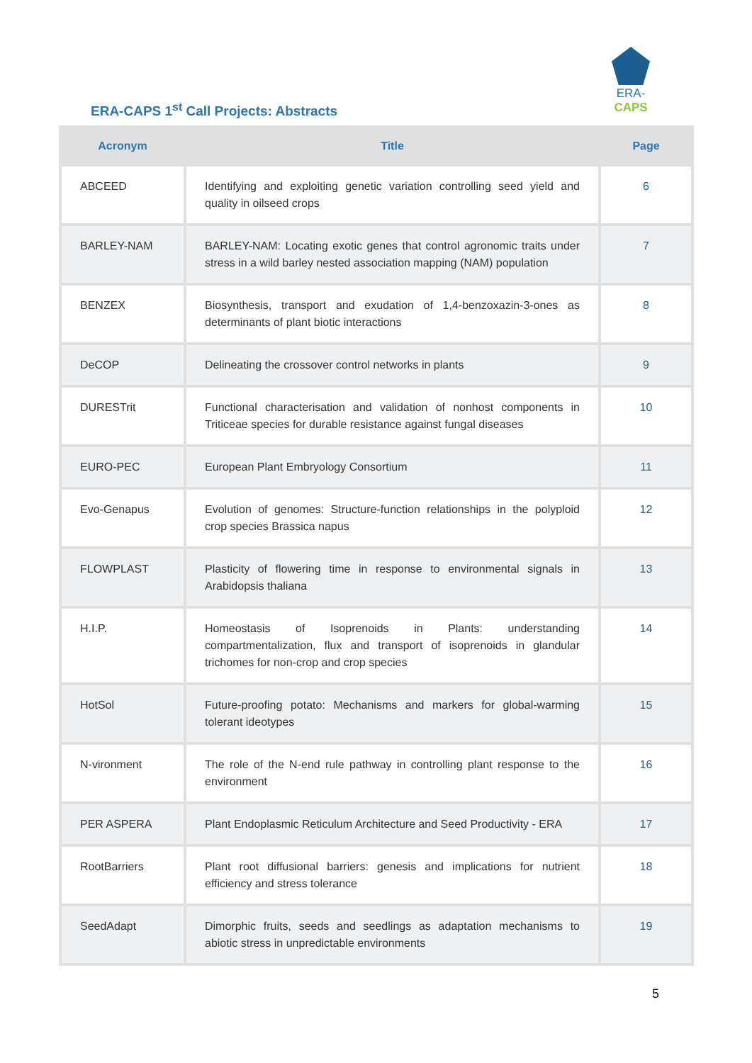ERA-CAPS
ERA-CAPS 1<sup>st</sup> Call Projects: Abstracts
| Acronym | Title | Page |
| --- | --- | --- |
| ABCEED | Identifying and exploiting genetic variation controlling seed yield and quality in oilseed crops | 6 |
| BARLEY-NAM | BARLEY-NAM: Locating exotic genes that control agronomic traits under stress in a wild barley nested association mapping (NAM) population | 7 |
| BENZEX | Biosynthesis, transport and exudation of 1,4-benzoxazin-3-ones as determinants of plant biotic interactions | 8 |
| DeCOP | Delineating the crossover control networks in plants | 9 |
| DURESTrit | Functional characterisation and validation of nonhost components in Triticeae species for durable resistance against fungal diseases | 10 |
| EURO-PEC | European Plant Embryology Consortium | 11 |
| Evo-Genapus | Evolution of genomes: Structure-function relationships in the polyploid crop species Brassica napus | 12 |
| FLOWPLAST | Plasticity of flowering time in response to environmental signals in Arabidopsis thaliana | 13 |
| H.I.P. | Homeostasis of Isoprenoids in Plants: understanding compartmentalization, flux and transport of isoprenoids in glandular trichomes for non-crop and crop species | 14 |
| HotSol | Future-proofing potato: Mechanisms and markers for global-warming tolerant ideotypes | 15 |
| N-vironment | The role of the N-end rule pathway in controlling plant response to the environment | 16 |
| PER ASPERA | Plant Endoplasmic Reticulum Architecture and Seed Productivity - ERA | 17 |
| RootBarriers | Plant root diffusional barriers: genesis and implications for nutrient efficiency and stress tolerance | 18 |
| SeedAdapt | Dimorphic fruits, seeds and seedlings as adaptation mechanisms to abiotic stress in unpredictable environments | 19 |
5